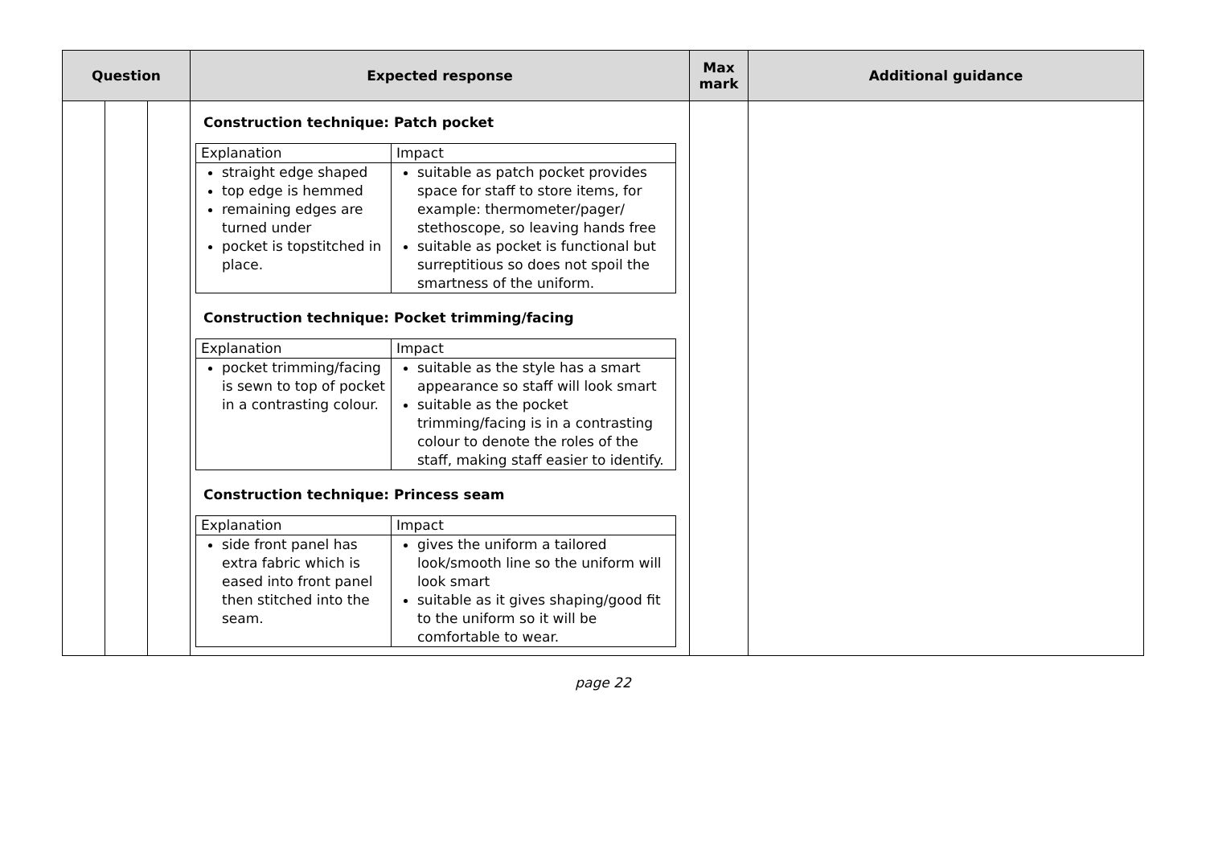| Question | | | Expected response | Max mark | Additional guidance |
| --- | --- | --- | --- | --- | --- |
| | | | Construction technique: Patch pocket / Explanation / Impact / / straight edge shaped top edge is hemmed remaining edges are turned under pocket is topstitched in place. / suitable as patch pocket provides space for staff to store items, for example: thermometer/pager/ stethoscope, so leaving hands free suitable as pocket is functional but surreptitious so does not spoil the smartness of the uniform. / Construction technique: Pocket trimming/facing / Explanation / Impact / / pocket trimming/facing is sewn to top of pocket in a contrasting colour. / suitable as the style has a smart appearance so staff will look smart suitable as the pocket trimming/facing is in a contrasting colour to denote the roles of the staff, making staff easier to identify. / Construction technique: Princess seam / Explanation / Impact / / side front panel has extra fabric which is eased into front panel then stitched into the seam. / gives the uniform a tailored look/smooth line so the uniform will look smart suitable as it gives shaping/good fit to the uniform so it will be comfortable to wear. / | | |
page 22